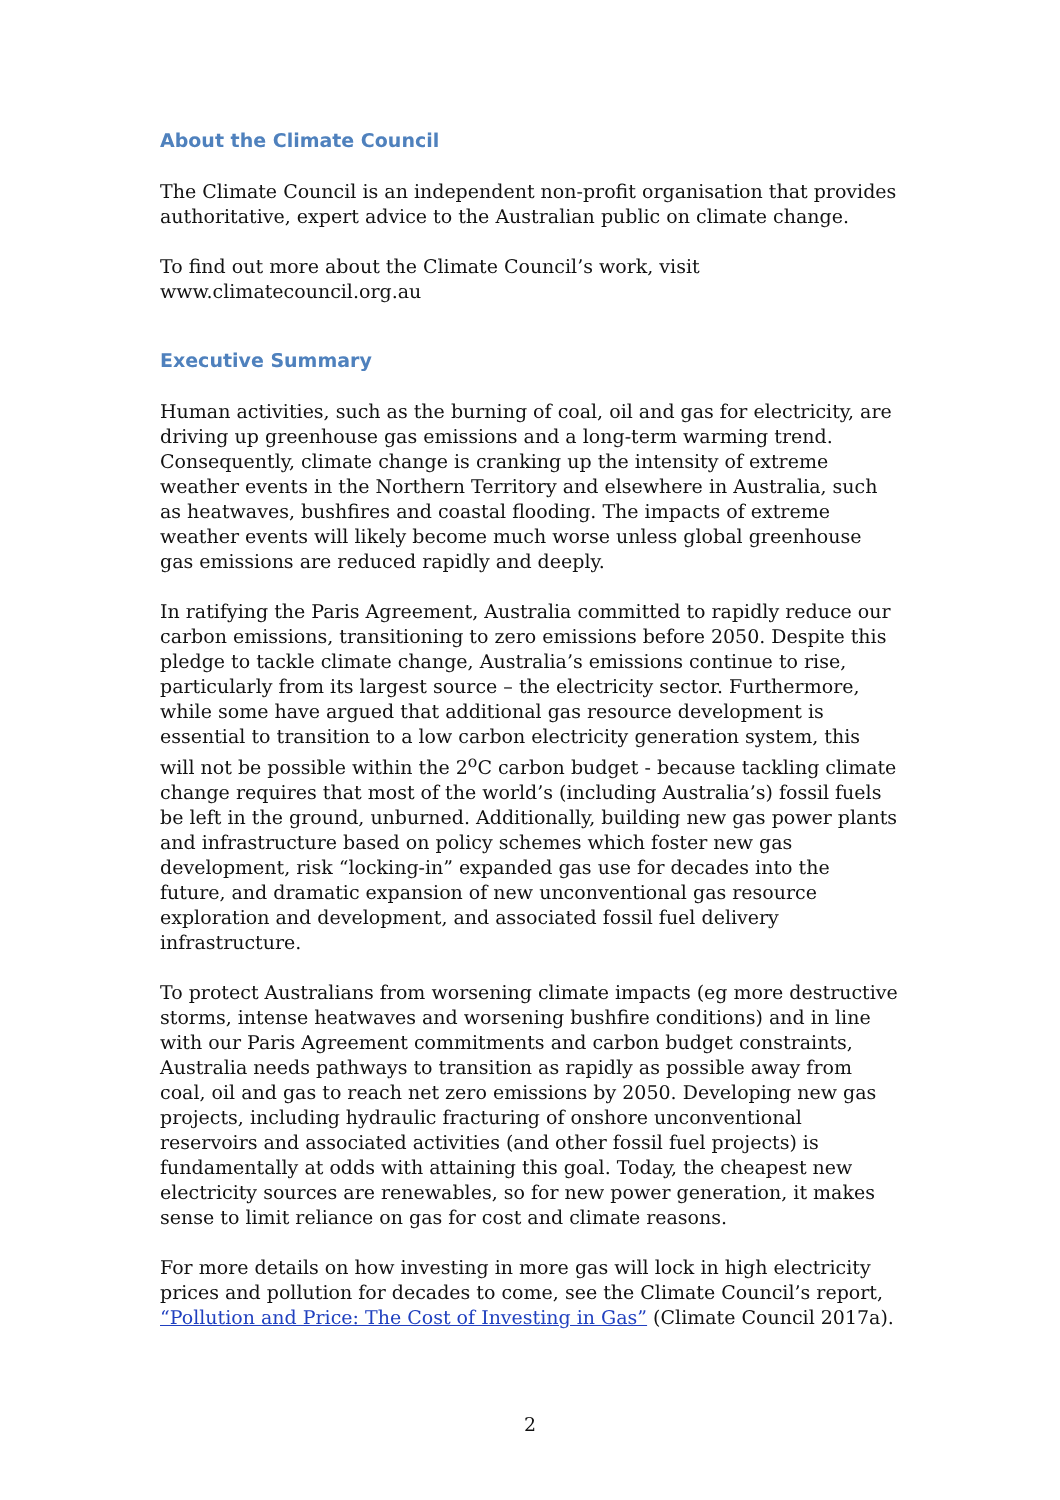About the Climate Council
The Climate Council is an independent non-profit organisation that provides authoritative, expert advice to the Australian public on climate change.
To find out more about the Climate Council’s work, visit
www.climatecouncil.org.au
Executive Summary
Human activities, such as the burning of coal, oil and gas for electricity, are driving up greenhouse gas emissions and a long-term warming trend. Consequently, climate change is cranking up the intensity of extreme weather events in the Northern Territory and elsewhere in Australia, such as heatwaves, bushfires and coastal flooding. The impacts of extreme weather events will likely become much worse unless global greenhouse gas emissions are reduced rapidly and deeply.
In ratifying the Paris Agreement, Australia committed to rapidly reduce our carbon emissions, transitioning to zero emissions before 2050. Despite this pledge to tackle climate change, Australia’s emissions continue to rise, particularly from its largest source – the electricity sector. Furthermore, while some have argued that additional gas resource development is essential to transition to a low carbon electricity generation system, this will not be possible within the 2<sup>o</sup>C carbon budget - because tackling climate change requires that most of the world’s (including Australia’s) fossil fuels be left in the ground, unburned. Additionally, building new gas power plants and infrastructure based on policy schemes which foster new gas development, risk “locking-in” expanded gas use for decades into the future, and dramatic expansion of new unconventional gas resource exploration and development, and associated fossil fuel delivery infrastructure.
To protect Australians from worsening climate impacts (eg more destructive storms, intense heatwaves and worsening bushfire conditions) and in line with our Paris Agreement commitments and carbon budget constraints, Australia needs pathways to transition as rapidly as possible away from coal, oil and gas to reach net zero emissions by 2050. Developing new gas projects, including hydraulic fracturing of onshore unconventional reservoirs and associated activities (and other fossil fuel projects) is fundamentally at odds with attaining this goal. Today, the cheapest new electricity sources are renewables, so for new power generation, it makes sense to limit reliance on gas for cost and climate reasons.
For more details on how investing in more gas will lock in high electricity prices and pollution for decades to come, see the Climate Council’s report, “Pollution and Price: The Cost of Investing in Gas” (Climate Council 2017a).
2